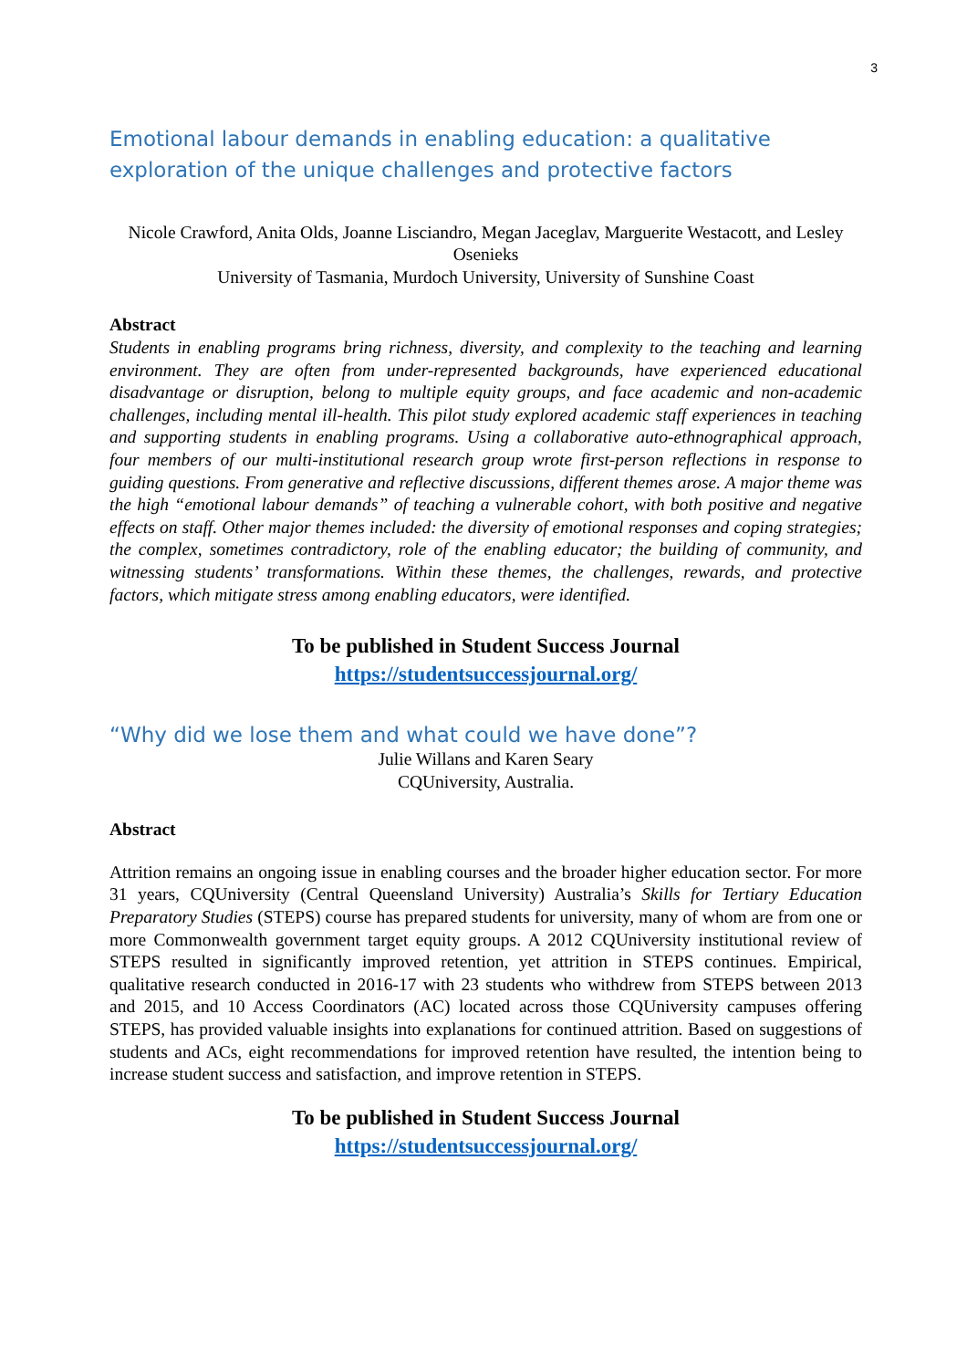3
Emotional labour demands in enabling education: a qualitative exploration of the unique challenges and protective factors
Nicole Crawford, Anita Olds, Joanne Lisciandro, Megan Jaceglav, Marguerite Westacott, and Lesley Osenieks
University of Tasmania, Murdoch University, University of Sunshine Coast
Abstract
Students in enabling programs bring richness, diversity, and complexity to the teaching and learning environment. They are often from under-represented backgrounds, have experienced educational disadvantage or disruption, belong to multiple equity groups, and face academic and non-academic challenges, including mental ill-health. This pilot study explored academic staff experiences in teaching and supporting students in enabling programs. Using a collaborative auto-ethnographical approach, four members of our multi-institutional research group wrote first-person reflections in response to guiding questions. From generative and reflective discussions, different themes arose. A major theme was the high “emotional labour demands” of teaching a vulnerable cohort, with both positive and negative effects on staff. Other major themes included: the diversity of emotional responses and coping strategies; the complex, sometimes contradictory, role of the enabling educator; the building of community, and witnessing students’ transformations. Within these themes, the challenges, rewards, and protective factors, which mitigate stress among enabling educators, were identified.
To be published in Student Success Journal
https://studentsuccessjournal.org/
“Why did we lose them and what could we have done”?
Julie Willans and Karen Seary
CQUniversity, Australia.
Abstract
Attrition remains an ongoing issue in enabling courses and the broader higher education sector. For more 31 years, CQUniversity (Central Queensland University) Australia’s Skills for Tertiary Education Preparatory Studies (STEPS) course has prepared students for university, many of whom are from one or more Commonwealth government target equity groups. A 2012 CQUniversity institutional review of STEPS resulted in significantly improved retention, yet attrition in STEPS continues. Empirical, qualitative research conducted in 2016-17 with 23 students who withdrew from STEPS between 2013 and 2015, and 10 Access Coordinators (AC) located across those CQUniversity campuses offering STEPS, has provided valuable insights into explanations for continued attrition. Based on suggestions of students and ACs, eight recommendations for improved retention have resulted, the intention being to increase student success and satisfaction, and improve retention in STEPS.
To be published in Student Success Journal
https://studentsuccessjournal.org/